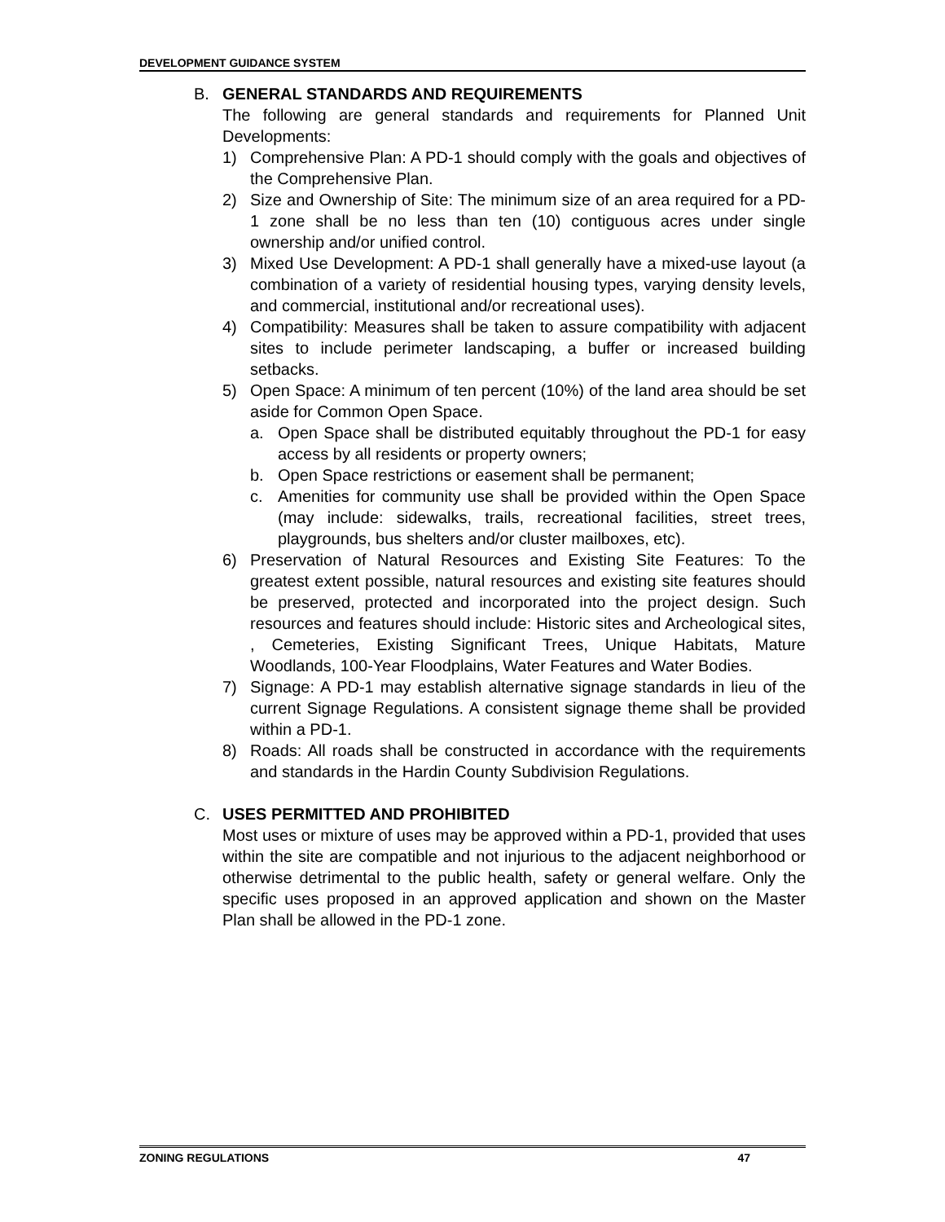DEVELOPMENT GUIDANCE SYSTEM
B. GENERAL STANDARDS AND REQUIREMENTS
The following are general standards and requirements for Planned Unit Developments:
1) Comprehensive Plan: A PD-1 should comply with the goals and objectives of the Comprehensive Plan.
2) Size and Ownership of Site: The minimum size of an area required for a PD-1 zone shall be no less than ten (10) contiguous acres under single ownership and/or unified control.
3) Mixed Use Development: A PD-1 shall generally have a mixed-use layout (a combination of a variety of residential housing types, varying density levels, and commercial, institutional and/or recreational uses).
4) Compatibility: Measures shall be taken to assure compatibility with adjacent sites to include perimeter landscaping, a buffer or increased building setbacks.
5) Open Space: A minimum of ten percent (10%) of the land area should be set aside for Common Open Space.
a. Open Space shall be distributed equitably throughout the PD-1 for easy access by all residents or property owners;
b. Open Space restrictions or easement shall be permanent;
c. Amenities for community use shall be provided within the Open Space (may include: sidewalks, trails, recreational facilities, street trees, playgrounds, bus shelters and/or cluster mailboxes, etc).
6) Preservation of Natural Resources and Existing Site Features: To the greatest extent possible, natural resources and existing site features should be preserved, protected and incorporated into the project design. Such resources and features should include: Historic sites and Archeological sites, , Cemeteries, Existing Significant Trees, Unique Habitats, Mature Woodlands, 100-Year Floodplains, Water Features and Water Bodies.
7) Signage: A PD-1 may establish alternative signage standards in lieu of the current Signage Regulations. A consistent signage theme shall be provided within a PD-1.
8) Roads: All roads shall be constructed in accordance with the requirements and standards in the Hardin County Subdivision Regulations.
C. USES PERMITTED AND PROHIBITED
Most uses or mixture of uses may be approved within a PD-1, provided that uses within the site are compatible and not injurious to the adjacent neighborhood or otherwise detrimental to the public health, safety or general welfare. Only the specific uses proposed in an approved application and shown on the Master Plan shall be allowed in the PD-1 zone.
ZONING REGULATIONS 47